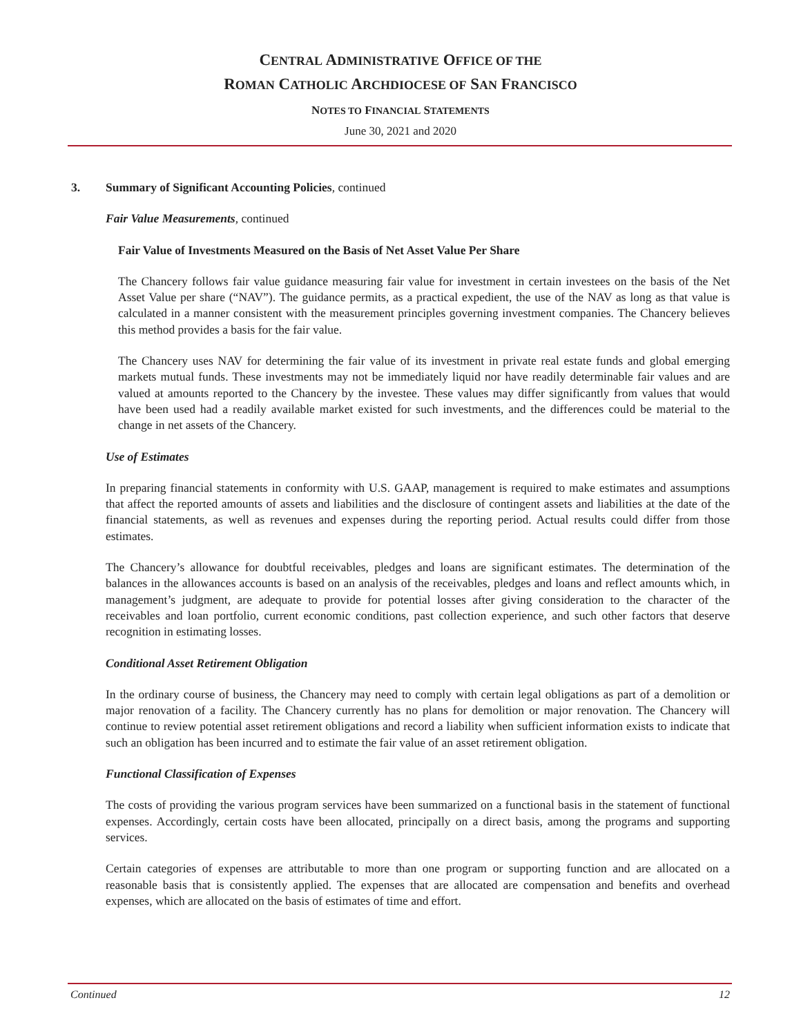CENTRAL ADMINISTRATIVE OFFICE OF THE
ROMAN CATHOLIC ARCHDIOCESE OF SAN FRANCISCO
NOTES TO FINANCIAL STATEMENTS
June 30, 2021 and 2020
3. Summary of Significant Accounting Policies, continued
Fair Value Measurements, continued
Fair Value of Investments Measured on the Basis of Net Asset Value Per Share
The Chancery follows fair value guidance measuring fair value for investment in certain investees on the basis of the Net Asset Value per share (“NAV”). The guidance permits, as a practical expedient, the use of the NAV as long as that value is calculated in a manner consistent with the measurement principles governing investment companies. The Chancery believes this method provides a basis for the fair value.
The Chancery uses NAV for determining the fair value of its investment in private real estate funds and global emerging markets mutual funds. These investments may not be immediately liquid nor have readily determinable fair values and are valued at amounts reported to the Chancery by the investee. These values may differ significantly from values that would have been used had a readily available market existed for such investments, and the differences could be material to the change in net assets of the Chancery.
Use of Estimates
In preparing financial statements in conformity with U.S. GAAP, management is required to make estimates and assumptions that affect the reported amounts of assets and liabilities and the disclosure of contingent assets and liabilities at the date of the financial statements, as well as revenues and expenses during the reporting period. Actual results could differ from those estimates.
The Chancery’s allowance for doubtful receivables, pledges and loans are significant estimates. The determination of the balances in the allowances accounts is based on an analysis of the receivables, pledges and loans and reflect amounts which, in management’s judgment, are adequate to provide for potential losses after giving consideration to the character of the receivables and loan portfolio, current economic conditions, past collection experience, and such other factors that deserve recognition in estimating losses.
Conditional Asset Retirement Obligation
In the ordinary course of business, the Chancery may need to comply with certain legal obligations as part of a demolition or major renovation of a facility. The Chancery currently has no plans for demolition or major renovation. The Chancery will continue to review potential asset retirement obligations and record a liability when sufficient information exists to indicate that such an obligation has been incurred and to estimate the fair value of an asset retirement obligation.
Functional Classification of Expenses
The costs of providing the various program services have been summarized on a functional basis in the statement of functional expenses. Accordingly, certain costs have been allocated, principally on a direct basis, among the programs and supporting services.
Certain categories of expenses are attributable to more than one program or supporting function and are allocated on a reasonable basis that is consistently applied. The expenses that are allocated are compensation and benefits and overhead expenses, which are allocated on the basis of estimates of time and effort.
Continued 12